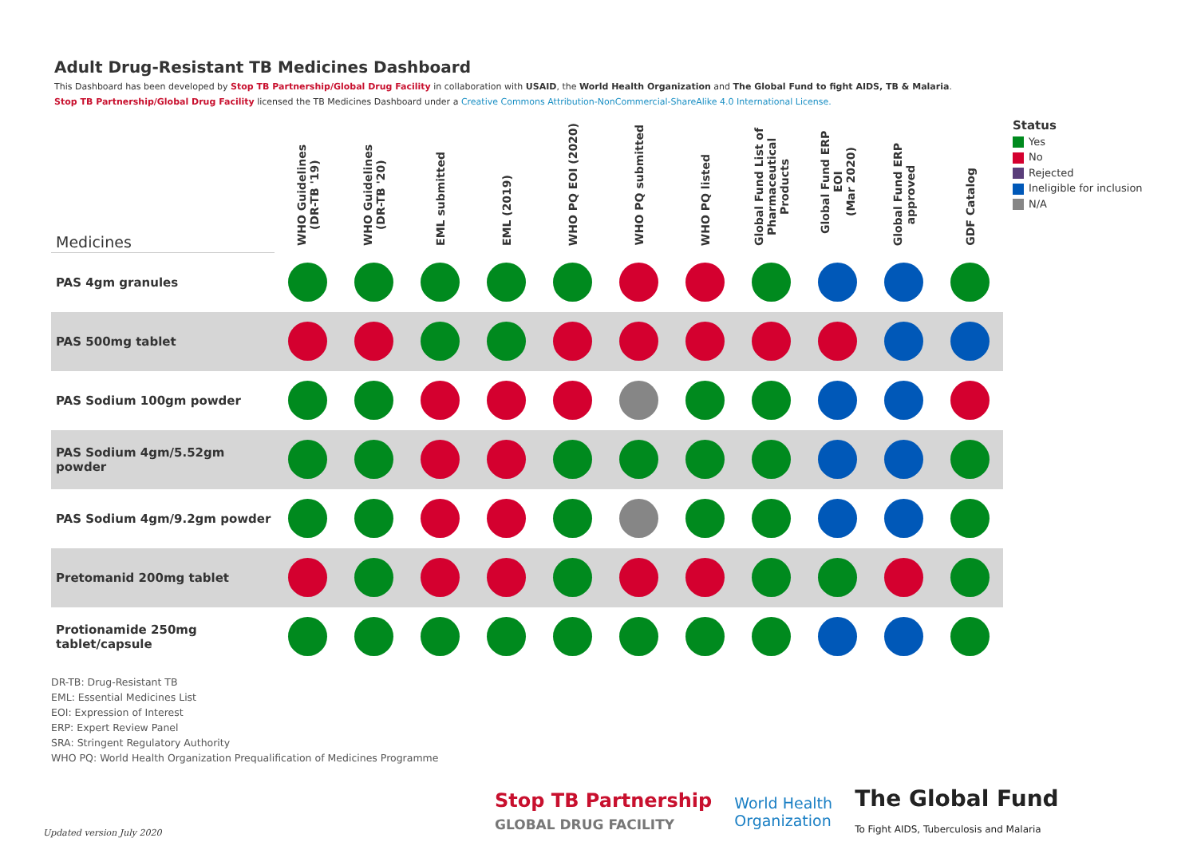Adult Drug-Resistant TB Medicines Dashboard
This Dashboard has been developed by Stop TB Partnership/Global Drug Facility in collaboration with USAID, the World Health Organization and The Global Fund to fight AIDS, TB & Malaria.
Stop TB Partnership/Global Drug Facility licensed the TB Medicines Dashboard under a Creative Commons Attribution-NonCommercial-ShareAlike 4.0 International License.
| Medicines | WHO Guidelines (DR-TB '19) | WHO Guidelines (DR-TB '20) | EML submitted | EML (2019) | WHO PQ EOI (2020) | WHO PQ submitted | WHO PQ listed | Global Fund List of Pharmaceutical Products | Global Fund ERP EOI (Mar 2020) | Global Fund ERP approved | GDF Catalog |
| --- | --- | --- | --- | --- | --- | --- | --- | --- | --- | --- | --- |
| PAS 4gm granules | | | | | | | | | | | |
| PAS 500mg tablet | | | | | | | | | | | |
| PAS Sodium 100gm powder | | | | | | | | | | | |
| PAS Sodium 4gm/5.52gm powder | | | | | | | | | | | |
| PAS Sodium 4gm/9.2gm powder | | | | | | | | | | | |
| Pretomanid 200mg tablet | | | | | | | | | | | |
| Protionamide 250mg tablet/capsule | | | | | | | | | | | |
Status
Yes
No
Rejected
Ineligible for inclusion
N/A
DR-TB: Drug-Resistant TB
EML: Essential Medicines List
EOI: Expression of Interest
ERP: Expert Review Panel
SRA: Stringent Regulatory Authority
WHO PQ: World Health Organization Prequalification of Medicines Programme
Updated version July 2020
Stop TB Partnership
GLOBAL DRUG FACILITY
World Health
Organization
The Global Fund
To Fight AIDS, Tuberculosis and Malaria